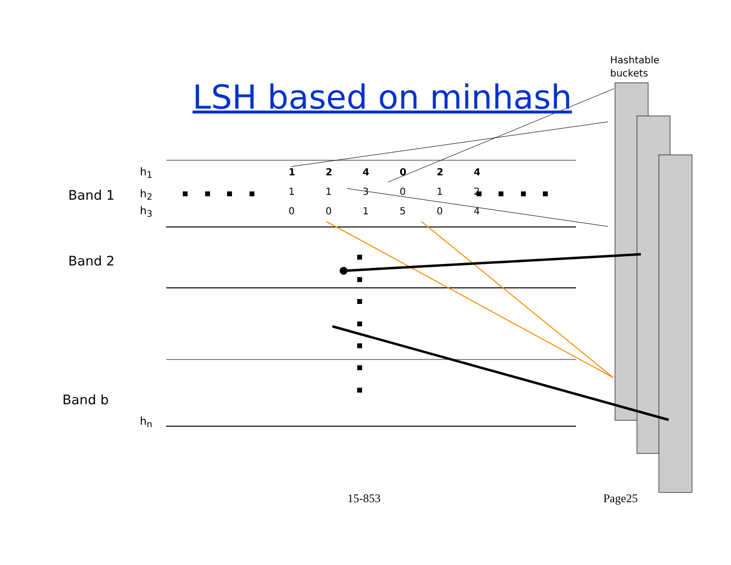Hashtable
buckets
LSH based on minhash
Band 1
Band 2
Band b
h<sub>1</sub>
h<sub>2</sub>
h<sub>3</sub>
h<sub>n</sub>
| 1 | 2 | 4 | 0 | 2 | 4 |
| 1 | 1 | 3 | 0 | 1 | 2 |
| 0 | 0 | 1 | 5 | 0 | 4 |
15-853 Page25